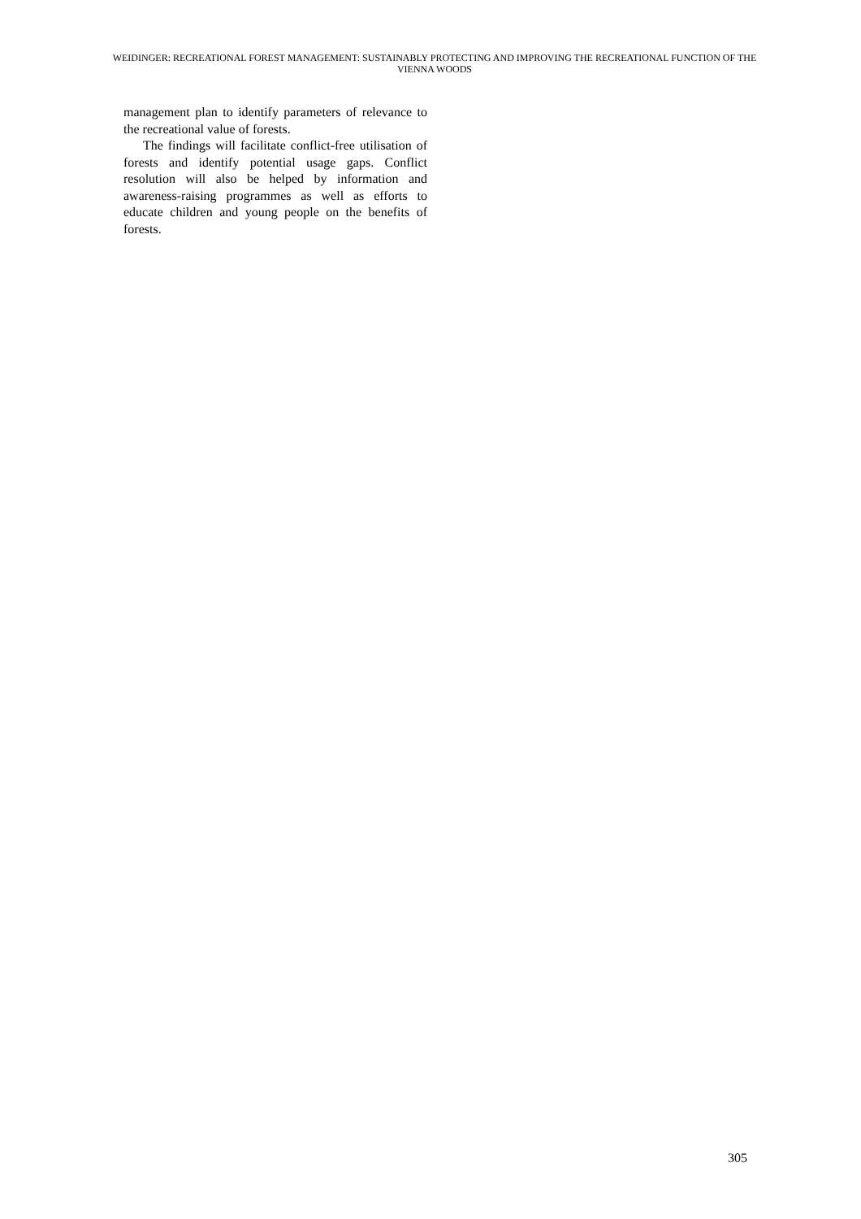WEIDINGER: RECREATIONAL FOREST MANAGEMENT: SUSTAINABLY PROTECTING AND IMPROVING THE RECREATIONAL FUNCTION OF THE VIENNA WOODS
management plan to identify parameters of relevance to the recreational value of forests.
The findings will facilitate conflict-free utilisation of forests and identify potential usage gaps. Conflict resolution will also be helped by information and awareness-raising programmes as well as efforts to educate children and young people on the benefits of forests.
305